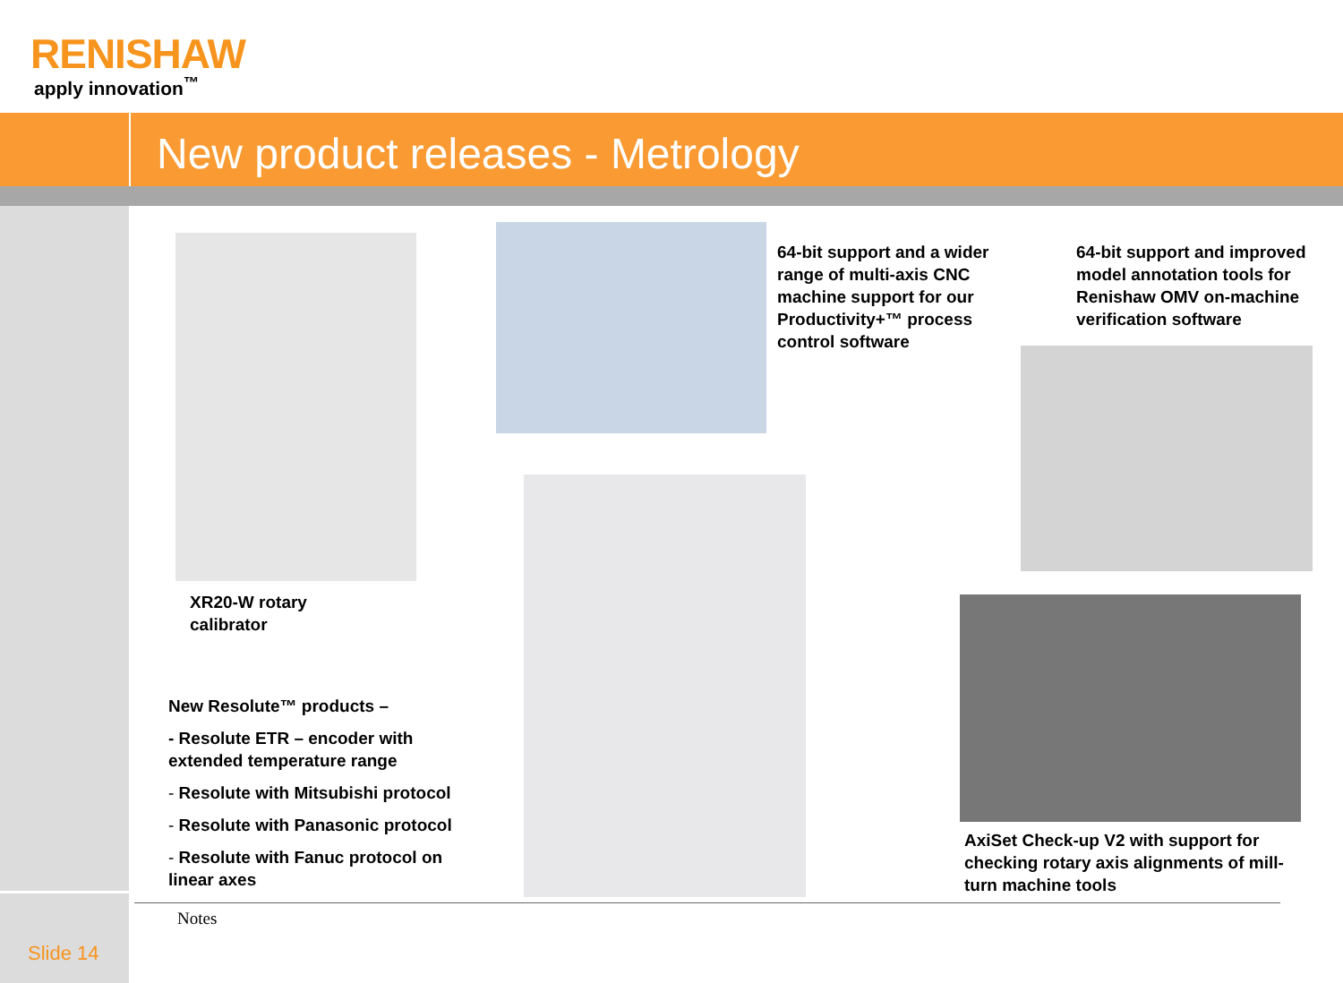RENISHAW
apply innovation<sup>™</sup>
New product releases - Metrology
XR20-W rotary
calibrator
64-bit support and a wider range of multi-axis CNC machine support for our Productivity+™ process control software
64-bit support and improved model annotation tools for Renishaw OMV on-machine verification software
New Resolute™ products –
- Resolute ETR – encoder with extended temperature range
- Resolute with Mitsubishi protocol
- Resolute with Panasonic protocol
- Resolute with Fanuc protocol on linear axes
AxiSet Check-up V2 with support for checking rotary axis alignments of mill-turn machine tools
Notes
Slide 14